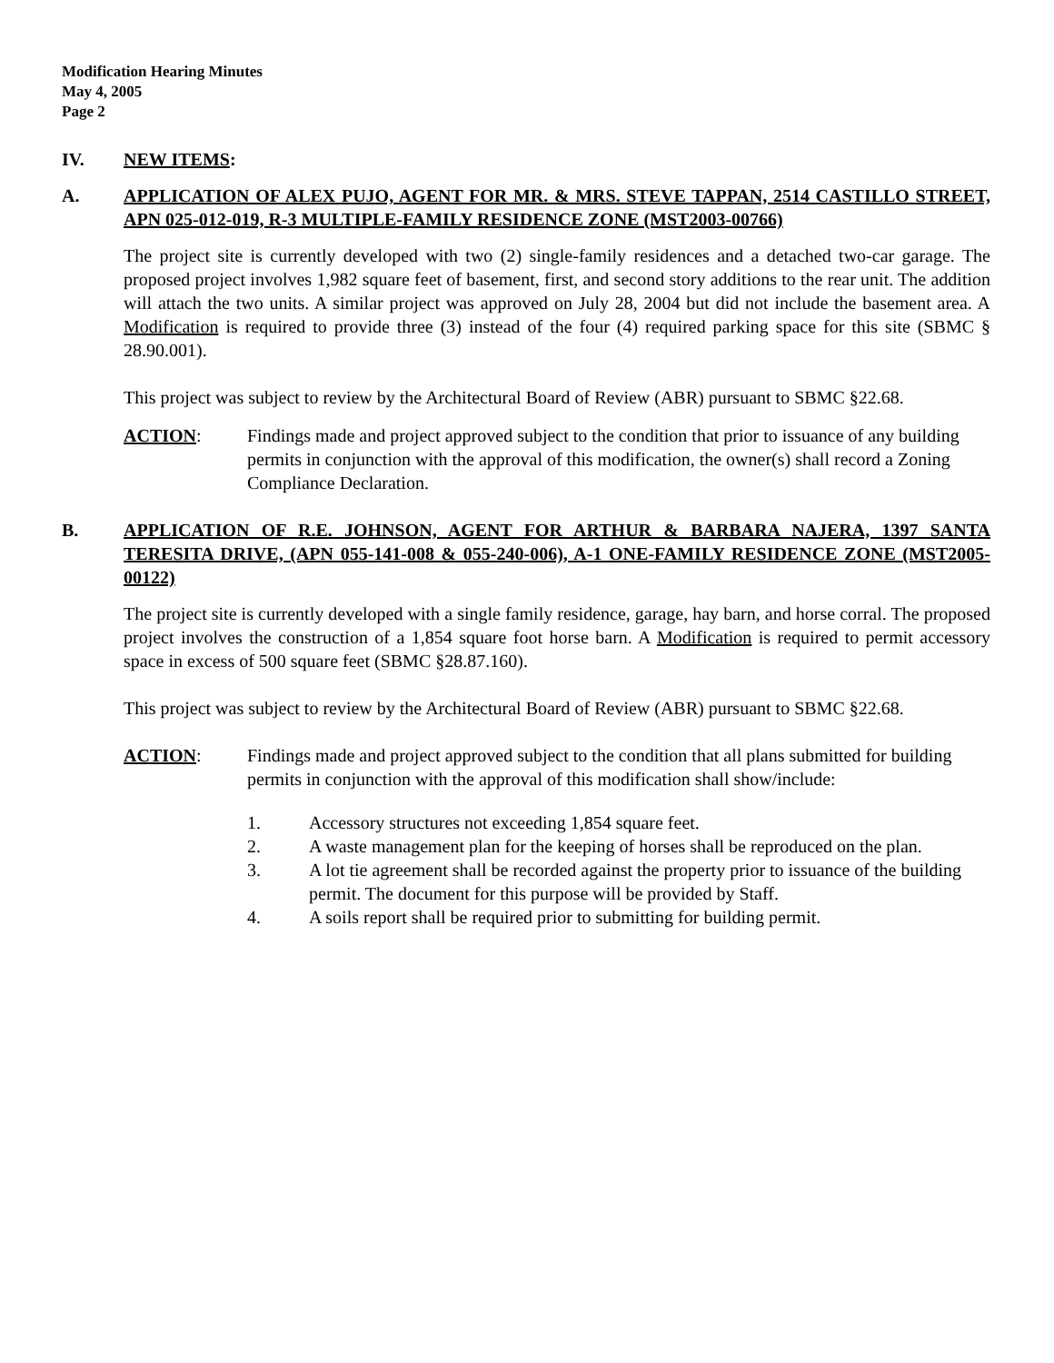Modification Hearing Minutes
May 4, 2005
Page 2
IV. NEW ITEMS:
A. APPLICATION OF ALEX PUJO, AGENT FOR MR. & MRS. STEVE TAPPAN, 2514 CASTILLO STREET, APN 025-012-019, R-3 MULTIPLE-FAMILY RESIDENCE ZONE (MST2003-00766)
The project site is currently developed with two (2) single-family residences and a detached two-car garage. The proposed project involves 1,982 square feet of basement, first, and second story additions to the rear unit. The addition will attach the two units. A similar project was approved on July 28, 2004 but did not include the basement area. A Modification is required to provide three (3) instead of the four (4) required parking space for this site (SBMC § 28.90.001).
This project was subject to review by the Architectural Board of Review (ABR) pursuant to SBMC §22.68.
ACTION: Findings made and project approved subject to the condition that prior to issuance of any building permits in conjunction with the approval of this modification, the owner(s) shall record a Zoning Compliance Declaration.
B. APPLICATION OF R.E. JOHNSON, AGENT FOR ARTHUR & BARBARA NAJERA, 1397 SANTA TERESITA DRIVE, (APN 055-141-008 & 055-240-006), A-1 ONE-FAMILY RESIDENCE ZONE (MST2005-00122)
The project site is currently developed with a single family residence, garage, hay barn, and horse corral. The proposed project involves the construction of a 1,854 square foot horse barn. A Modification is required to permit accessory space in excess of 500 square feet (SBMC §28.87.160).
This project was subject to review by the Architectural Board of Review (ABR) pursuant to SBMC §22.68.
ACTION: Findings made and project approved subject to the condition that all plans submitted for building permits in conjunction with the approval of this modification shall show/include:
1. Accessory structures not exceeding 1,854 square feet.
2. A waste management plan for the keeping of horses shall be reproduced on the plan.
3. A lot tie agreement shall be recorded against the property prior to issuance of the building permit. The document for this purpose will be provided by Staff.
4. A soils report shall be required prior to submitting for building permit.